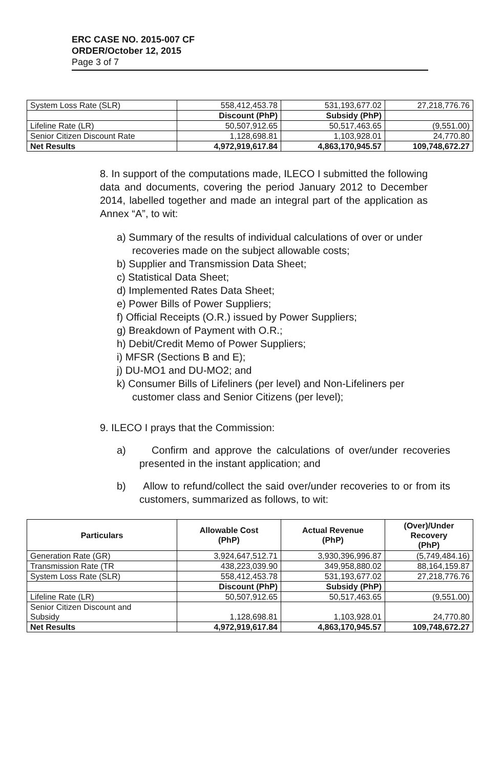ERC CASE NO. 2015-007 CF
ORDER/October 12, 2015
Page 3 of 7
| System Loss Rate (SLR) | 558,412,453.78 | 531,193,677.02 | 27,218,776.76 |
| | Discount (PhP) | Subsidy (PhP) | |
| Lifeline Rate (LR) | 50,507,912.65 | 50,517,463.65 | (9,551.00) |
| Senior Citizen Discount Rate | 1,128,698.81 | 1,103,928.01 | 24,770.80 |
| Net Results | 4,972,919,617.84 | 4,863,170,945.57 | 109,748,672.27 |
8. In support of the computations made, ILECO I submitted the following data and documents, covering the period January 2012 to December 2014, labelled together and made an integral part of the application as Annex “A”, to wit:
a) Summary of the results of individual calculations of over or under recoveries made on the subject allowable costs;
b) Supplier and Transmission Data Sheet;
c) Statistical Data Sheet;
d) Implemented Rates Data Sheet;
e) Power Bills of Power Suppliers;
f) Official Receipts (O.R.) issued by Power Suppliers;
g) Breakdown of Payment with O.R.;
h) Debit/Credit Memo of Power Suppliers;
i) MFSR (Sections B and E);
j) DU-MO1 and DU-MO2; and
k) Consumer Bills of Lifeliners (per level) and Non-Lifeliners per customer class and Senior Citizens (per level);
9. ILECO I prays that the Commission:
a) Confirm and approve the calculations of over/under recoveries presented in the instant application; and
b) Allow to refund/collect the said over/under recoveries to or from its customers, summarized as follows, to wit:
| Particulars | Allowable Cost (PhP) | Actual Revenue (PhP) | (Over)/Under Recovery (PhP) |
| --- | --- | --- | --- |
| Generation Rate (GR) | 3,924,647,512.71 | 3,930,396,996.87 | (5,749,484.16) |
| Transmission Rate (TR | 438,223,039.90 | 349,958,880.02 | 88,164,159.87 |
| System Loss Rate (SLR) | 558,412,453.78 | 531,193,677.02 | 27,218,776.76 |
| | Discount (PhP) | Subsidy (PhP) | |
| Lifeline Rate (LR) | 50,507,912.65 | 50,517,463.65 | (9,551.00) |
| Senior Citizen Discount and Subsidy | 1,128,698.81 | 1,103,928.01 | 24,770.80 |
| Net Results | 4,972,919,617.84 | 4,863,170,945.57 | 109,748,672.27 |